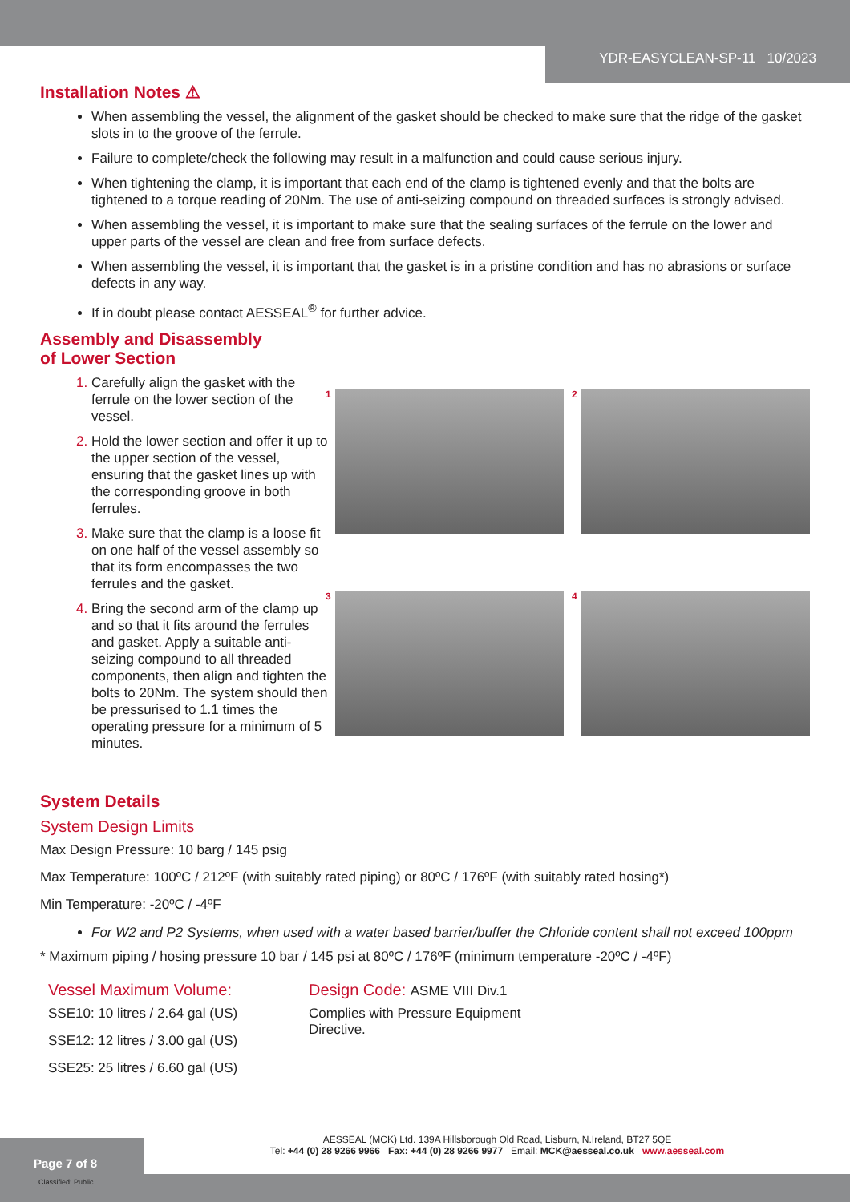YDR-EASYCLEAN-SP-11 10/2023
Installation Notes ⚠
When assembling the vessel, the alignment of the gasket should be checked to make sure that the ridge of the gasket slots in to the groove of the ferrule.
Failure to complete/check the following may result in a malfunction and could cause serious injury.
When tightening the clamp, it is important that each end of the clamp is tightened evenly and that the bolts are tightened to a torque reading of 20Nm. The use of anti-seizing compound on threaded surfaces is strongly advised.
When assembling the vessel, it is important to make sure that the sealing surfaces of the ferrule on the lower and upper parts of the vessel are clean and free from surface defects.
When assembling the vessel, it is important that the gasket is in a pristine condition and has no abrasions or surface defects in any way.
If in doubt please contact AESSEAL<sup>®</sup> for further advice.
Assembly and Disassembly
of Lower Section
Carefully align the gasket with the ferrule on the lower section of the vessel.
Hold the lower section and offer it up to the upper section of the vessel, ensuring that the gasket lines up with the corresponding groove in both ferrules.
Make sure that the clamp is a loose fit on one half of the vessel assembly so that its form encompasses the two ferrules and the gasket.
Bring the second arm of the clamp up and so that it fits around the ferrules and gasket. Apply a suitable anti-seizing compound to all threaded components, then align and tighten the bolts to 20Nm. The system should then be pressurised to 1.1 times the operating pressure for a minimum of 5 minutes.
1
2
3
4
System Details
System Design Limits
Max Design Pressure: 10 barg / 145 psig
Max Temperature: 100ºC / 212ºF (with suitably rated piping) or 80ºC / 176ºF (with suitably rated hosing*)
Min Temperature: -20ºC / -4ºF
For W2 and P2 Systems, when used with a water based barrier/buffer the Chloride content shall not exceed 100ppm
* Maximum piping / hosing pressure 10 bar / 145 psi at 80ºC / 176ºF (minimum temperature -20ºC / -4ºF)
Vessel Maximum Volume:
SSE10: 10 litres / 2.64 gal (US)
SSE12: 12 litres / 3.00 gal (US)
SSE25: 25 litres / 6.60 gal (US)
Design Code: ASME VIII Div.1
Complies with Pressure Equipment Directive.
AESSEAL (MCK) Ltd. 139A Hillsborough Old Road, Lisburn, N.Ireland, BT27 5QE
Tel: +44 (0) 28 9266 9966 Fax: +44 (0) 28 9266 9977 Email: MCK@aesseal.co.uk www.aesseal.com
Page 7 of 8
Classified: Public